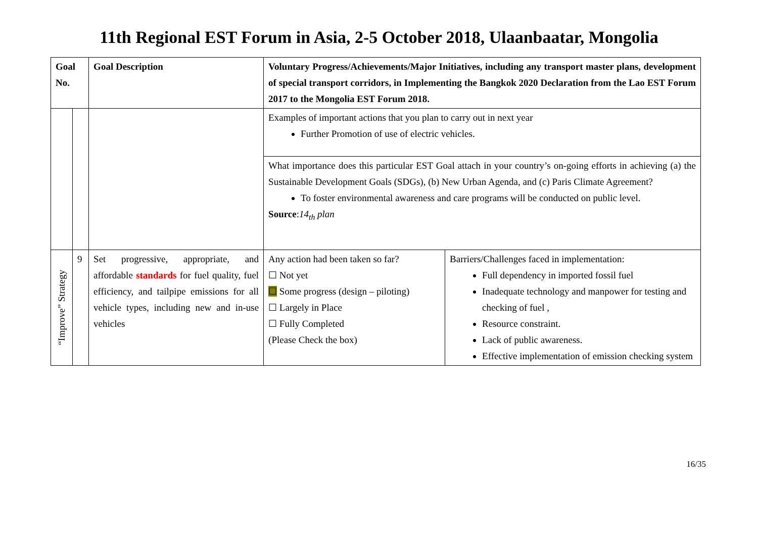11th Regional EST Forum in Asia, 2-5 October 2018, Ulaanbaatar, Mongolia
| Goal No. | | Goal Description | Voluntary Progress/Achievements/Major Initiatives, including any transport master plans, development of special transport corridors, in Implementing the Bangkok 2020 Declaration from the Lao EST Forum 2017 to the Mongolia EST Forum 2018. | |
| --- | --- | --- | --- | --- |
| | | | Examples of important actions that you plan to carry out in next year Further Promotion of use of electric vehicles. | |
| | | | What importance does this particular EST Goal attach in your country’s on-going efforts in achieving (a) the Sustainable Development Goals (SDGs), (b) New Urban Agenda, and (c) Paris Climate Agreement? To foster environmental awareness and care programs will be conducted on public level. Source : 14<sub>th</sub> plan | |
| “Improve” Strategy | 9 | Set progressive, appropriate, and affordable standards for fuel quality, fuel efficiency, and tailpipe emissions for all vehicle types, including new and in-use vehicles | Any action had been taken so far? ☐ Not yet ☐ Some progress (design – piloting) ☐ Largely in Place ☐ Fully Completed (Please Check the box) | Barriers/Challenges faced in implementation: Full dependency in imported fossil fuel Inadequate technology and manpower for testing and checking of fuel , Resource constraint. Lack of public awareness. Effective implementation of emission checking system |
16/35